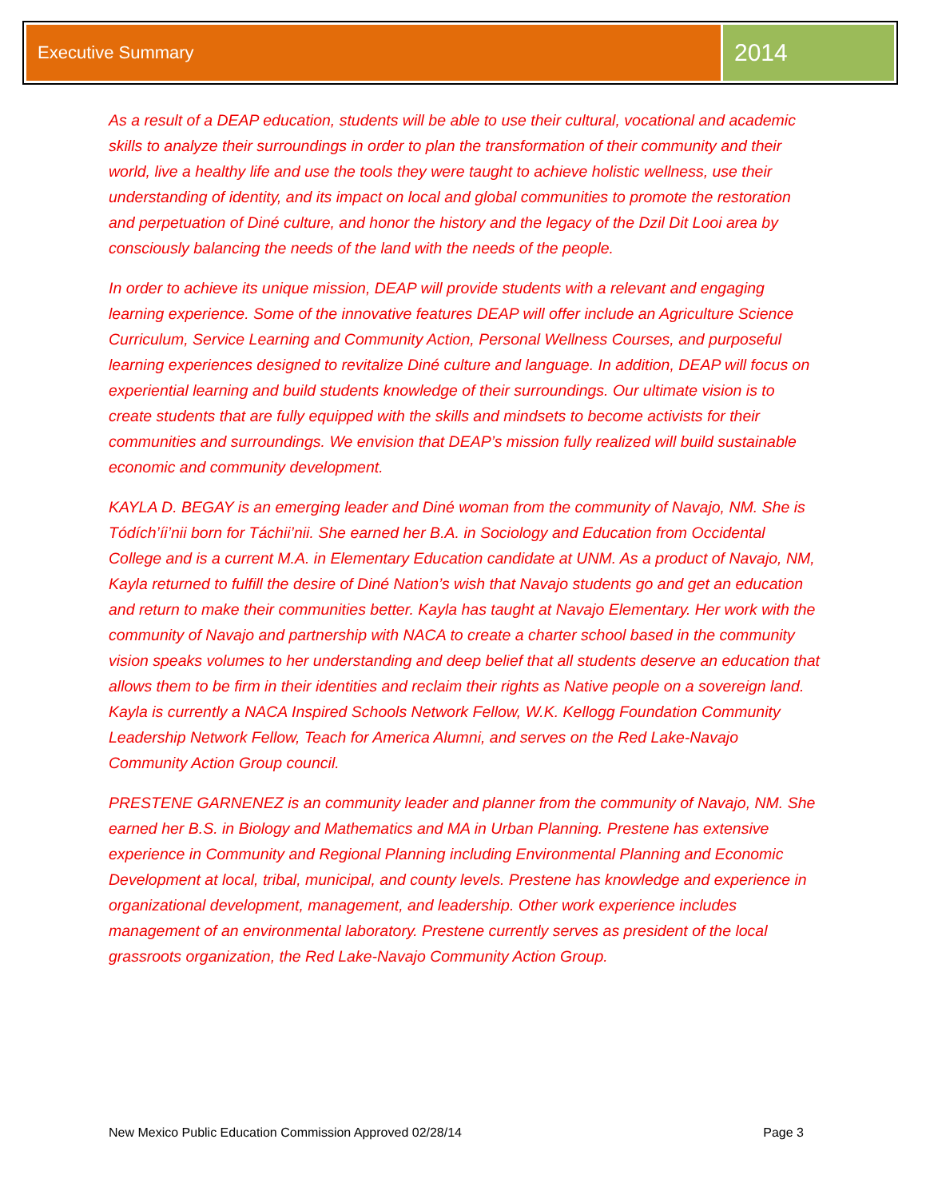Executive Summary
2014
As a result of a DEAP education, students will be able to use their cultural, vocational and academic skills to analyze their surroundings in order to plan the transformation of their community and their world, live a healthy life and use the tools they were taught to achieve holistic wellness, use their understanding of identity, and its impact on local and global communities to promote the restoration and perpetuation of Diné culture, and honor the history and the legacy of the Dzil Dit Looi area by consciously balancing the needs of the land with the needs of the people.
In order to achieve its unique mission, DEAP will provide students with a relevant and engaging learning experience. Some of the innovative features DEAP will offer include an Agriculture Science Curriculum, Service Learning and Community Action, Personal Wellness Courses, and purposeful learning experiences designed to revitalize Diné culture and language. In addition, DEAP will focus on experiential learning and build students knowledge of their surroundings. Our ultimate vision is to create students that are fully equipped with the skills and mindsets to become activists for their communities and surroundings. We envision that DEAP’s mission fully realized will build sustainable economic and community development.
KAYLA D. BEGAY is an emerging leader and Diné woman from the community of Navajo, NM. She is Tódích’íi’nii born for Táchii’nii. She earned her B.A. in Sociology and Education from Occidental College and is a current M.A. in Elementary Education candidate at UNM. As a product of Navajo, NM, Kayla returned to fulfill the desire of Diné Nation’s wish that Navajo students go and get an education and return to make their communities better. Kayla has taught at Navajo Elementary. Her work with the community of Navajo and partnership with NACA to create a charter school based in the community vision speaks volumes to her understanding and deep belief that all students deserve an education that allows them to be firm in their identities and reclaim their rights as Native people on a sovereign land. Kayla is currently a NACA Inspired Schools Network Fellow, W.K. Kellogg Foundation Community Leadership Network Fellow, Teach for America Alumni, and serves on the Red Lake-Navajo Community Action Group council.
PRESTENE GARNENEZ is an community leader and planner from the community of Navajo, NM. She earned her B.S. in Biology and Mathematics and MA in Urban Planning. Prestene has extensive experience in Community and Regional Planning including Environmental Planning and Economic Development at local, tribal, municipal, and county levels. Prestene has knowledge and experience in organizational development, management, and leadership. Other work experience includes management of an environmental laboratory. Prestene currently serves as president of the local grassroots organization, the Red Lake-Navajo Community Action Group.
New Mexico Public Education Commission Approved 02/28/14 Page 3